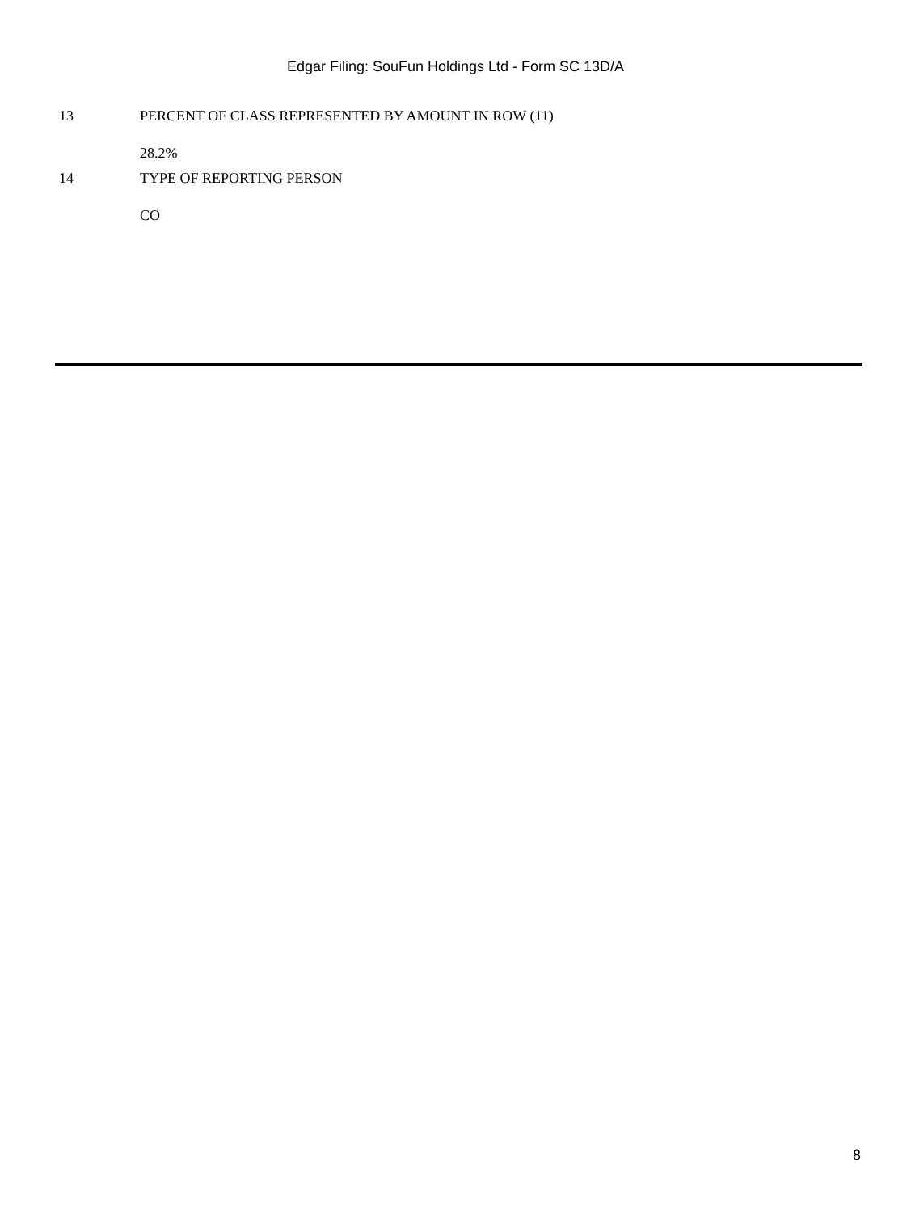Edgar Filing: SouFun Holdings Ltd - Form SC 13D/A
13 PERCENT OF CLASS REPRESENTED BY AMOUNT IN ROW (11)
28.2%
14 TYPE OF REPORTING PERSON
CO
8